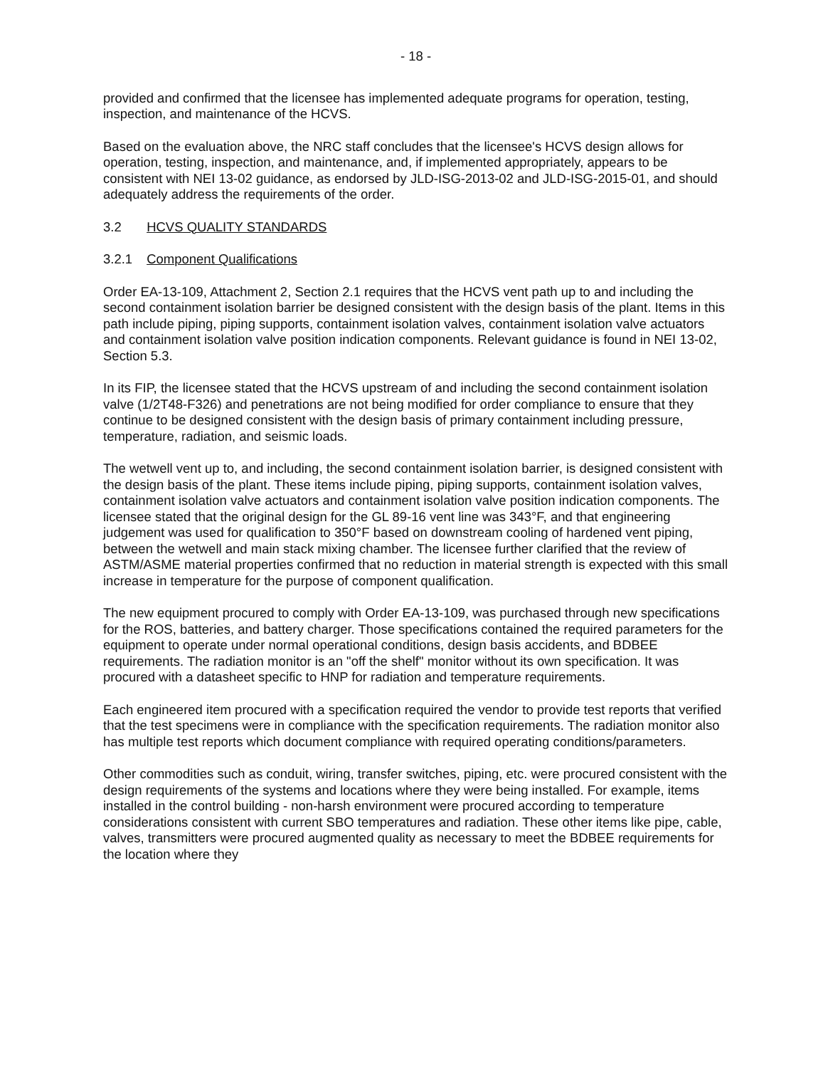- 18 -
provided and confirmed that the licensee has implemented adequate programs for operation, testing, inspection, and maintenance of the HCVS.
Based on the evaluation above, the NRC staff concludes that the licensee's HCVS design allows for operation, testing, inspection, and maintenance, and, if implemented appropriately, appears to be consistent with NEI 13-02 guidance, as endorsed by JLD-ISG-2013-02 and JLD-ISG-2015-01, and should adequately address the requirements of the order.
3.2 HCVS QUALITY STANDARDS
3.2.1 Component Qualifications
Order EA-13-109, Attachment 2, Section 2.1 requires that the HCVS vent path up to and including the second containment isolation barrier be designed consistent with the design basis of the plant. Items in this path include piping, piping supports, containment isolation valves, containment isolation valve actuators and containment isolation valve position indication components. Relevant guidance is found in NEI 13-02, Section 5.3.
In its FIP, the licensee stated that the HCVS upstream of and including the second containment isolation valve (1/2T48-F326) and penetrations are not being modified for order compliance to ensure that they continue to be designed consistent with the design basis of primary containment including pressure, temperature, radiation, and seismic loads.
The wetwell vent up to, and including, the second containment isolation barrier, is designed consistent with the design basis of the plant. These items include piping, piping supports, containment isolation valves, containment isolation valve actuators and containment isolation valve position indication components. The licensee stated that the original design for the GL 89-16 vent line was 343°F, and that engineering judgement was used for qualification to 350°F based on downstream cooling of hardened vent piping, between the wetwell and main stack mixing chamber. The licensee further clarified that the review of ASTM/ASME material properties confirmed that no reduction in material strength is expected with this small increase in temperature for the purpose of component qualification.
The new equipment procured to comply with Order EA-13-109, was purchased through new specifications for the ROS, batteries, and battery charger. Those specifications contained the required parameters for the equipment to operate under normal operational conditions, design basis accidents, and BDBEE requirements. The radiation monitor is an "off the shelf" monitor without its own specification. It was procured with a datasheet specific to HNP for radiation and temperature requirements.
Each engineered item procured with a specification required the vendor to provide test reports that verified that the test specimens were in compliance with the specification requirements. The radiation monitor also has multiple test reports which document compliance with required operating conditions/parameters.
Other commodities such as conduit, wiring, transfer switches, piping, etc. were procured consistent with the design requirements of the systems and locations where they were being installed. For example, items installed in the control building - non-harsh environment were procured according to temperature considerations consistent with current SBO temperatures and radiation. These other items like pipe, cable, valves, transmitters were procured augmented quality as necessary to meet the BDBEE requirements for the location where they